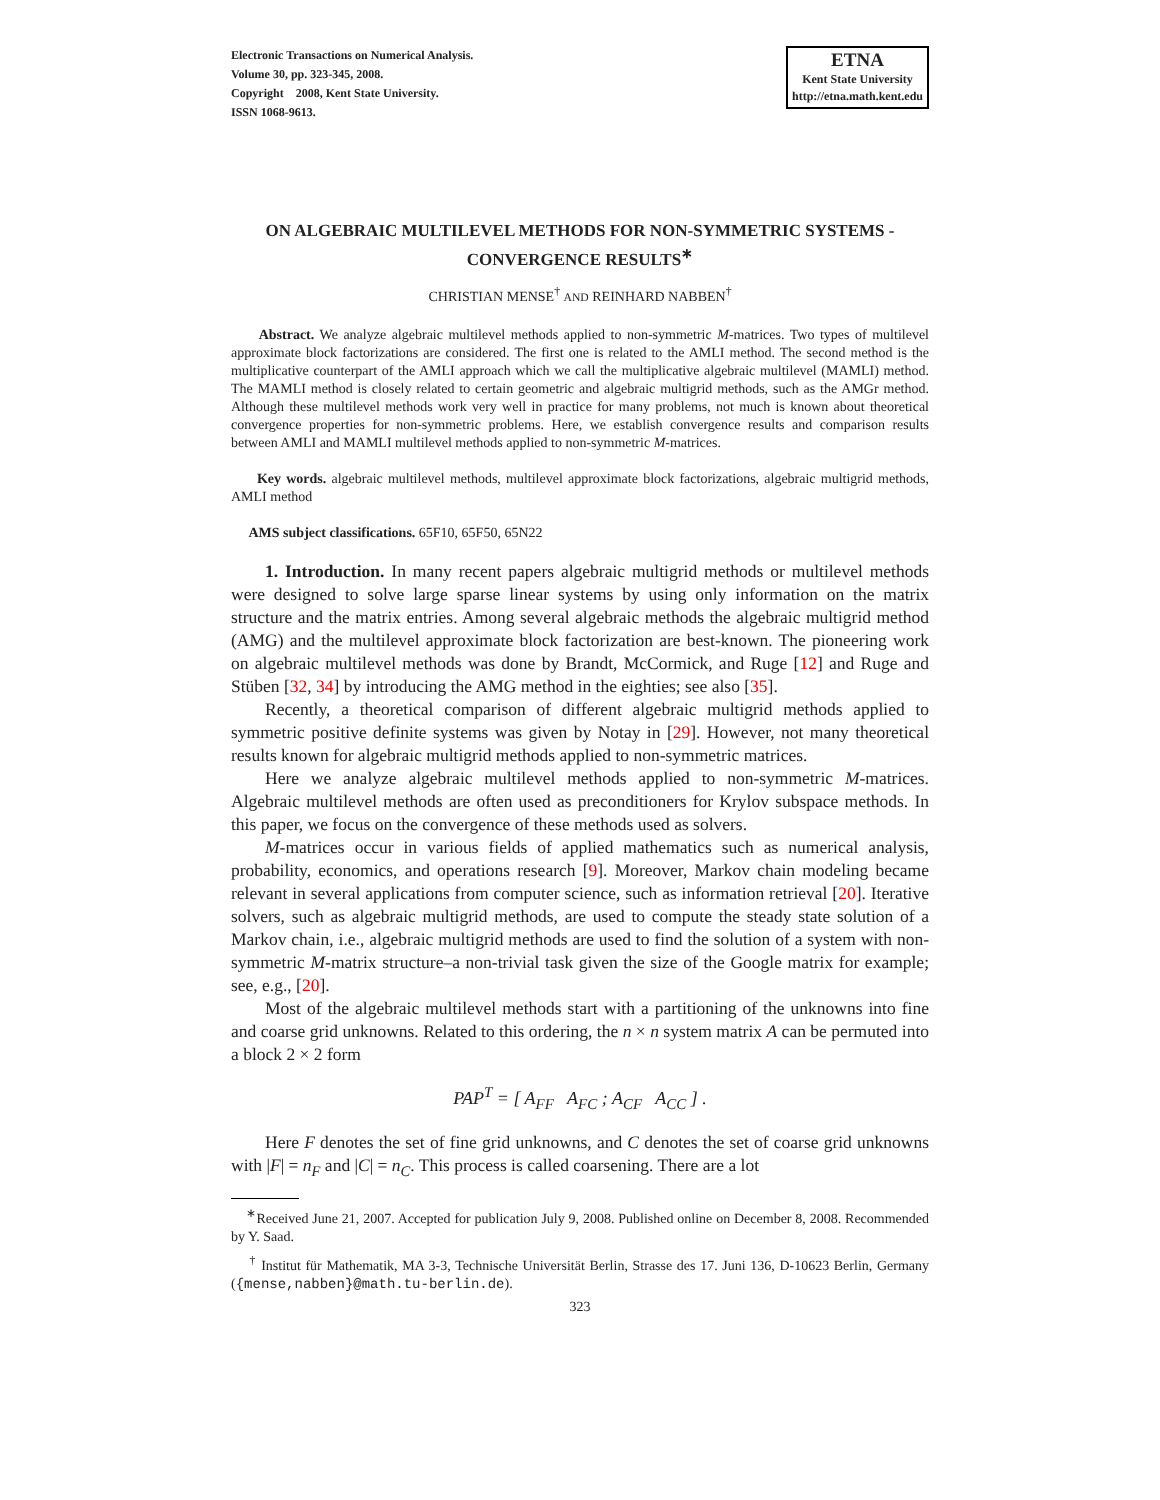Electronic Transactions on Numerical Analysis.
Volume 30, pp. 323-345, 2008.
Copyright 2008, Kent State University.
ISSN 1068-9613.
ETNA
Kent State University
http://etna.math.kent.edu
ON ALGEBRAIC MULTILEVEL METHODS FOR NON-SYMMETRIC SYSTEMS - CONVERGENCE RESULTS<sup>∗</sup>
CHRISTIAN MENSE<sup>†</sup> AND REINHARD NABBEN<sup>†</sup>
Abstract. We analyze algebraic multilevel methods applied to non-symmetric M-matrices. Two types of multilevel approximate block factorizations are considered. The first one is related to the AMLI method. The second method is the multiplicative counterpart of the AMLI approach which we call the multiplicative algebraic multilevel (MAMLI) method. The MAMLI method is closely related to certain geometric and algebraic multigrid methods, such as the AMGr method. Although these multilevel methods work very well in practice for many problems, not much is known about theoretical convergence properties for non-symmetric problems. Here, we establish convergence results and comparison results between AMLI and MAMLI multilevel methods applied to non-symmetric M-matrices.
Key words. algebraic multilevel methods, multilevel approximate block factorizations, algebraic multigrid methods, AMLI method
AMS subject classifications. 65F10, 65F50, 65N22
1. Introduction. In many recent papers algebraic multigrid methods or multilevel methods were designed to solve large sparse linear systems by using only information on the matrix structure and the matrix entries. Among several algebraic methods the algebraic multigrid method (AMG) and the multilevel approximate block factorization are best-known. The pioneering work on algebraic multilevel methods was done by Brandt, McCormick, and Ruge [12] and Ruge and Stüben [32, 34] by introducing the AMG method in the eighties; see also [35].
Recently, a theoretical comparison of different algebraic multigrid methods applied to symmetric positive definite systems was given by Notay in [29]. However, not many theoretical results known for algebraic multigrid methods applied to non-symmetric matrices.
Here we analyze algebraic multilevel methods applied to non-symmetric M-matrices. Algebraic multilevel methods are often used as preconditioners for Krylov subspace methods. In this paper, we focus on the convergence of these methods used as solvers.
M-matrices occur in various fields of applied mathematics such as numerical analysis, probability, economics, and operations research [9]. Moreover, Markov chain modeling became relevant in several applications from computer science, such as information retrieval [20]. Iterative solvers, such as algebraic multigrid methods, are used to compute the steady state solution of a Markov chain, i.e., algebraic multigrid methods are used to find the solution of a system with non-symmetric M-matrix structure–a non-trivial task given the size of the Google matrix for example; see, e.g., [20].
Most of the algebraic multilevel methods start with a partitioning of the unknowns into fine and coarse grid unknowns. Related to this ordering, the n × n system matrix A can be permuted into a block 2 × 2 form
PAP<sup>T</sup> = [ A<sub>FF</sub> A<sub>FC</sub> ; A<sub>CF</sub> A<sub>CC</sub> ] .
Here F denotes the set of fine grid unknowns, and C denotes the set of coarse grid unknowns with |F| = n<sub>F</sub> and |C| = n<sub>C</sub>. This process is called coarsening. There are a lot
<sup>∗</sup>Received June 21, 2007. Accepted for publication July 9, 2008. Published online on December 8, 2008. Recommended by Y. Saad.
<sup>†</sup> Institut für Mathematik, MA 3-3, Technische Universität Berlin, Strasse des 17. Juni 136, D-10623 Berlin, Germany ({mense,nabben}@math.tu-berlin.de).
323